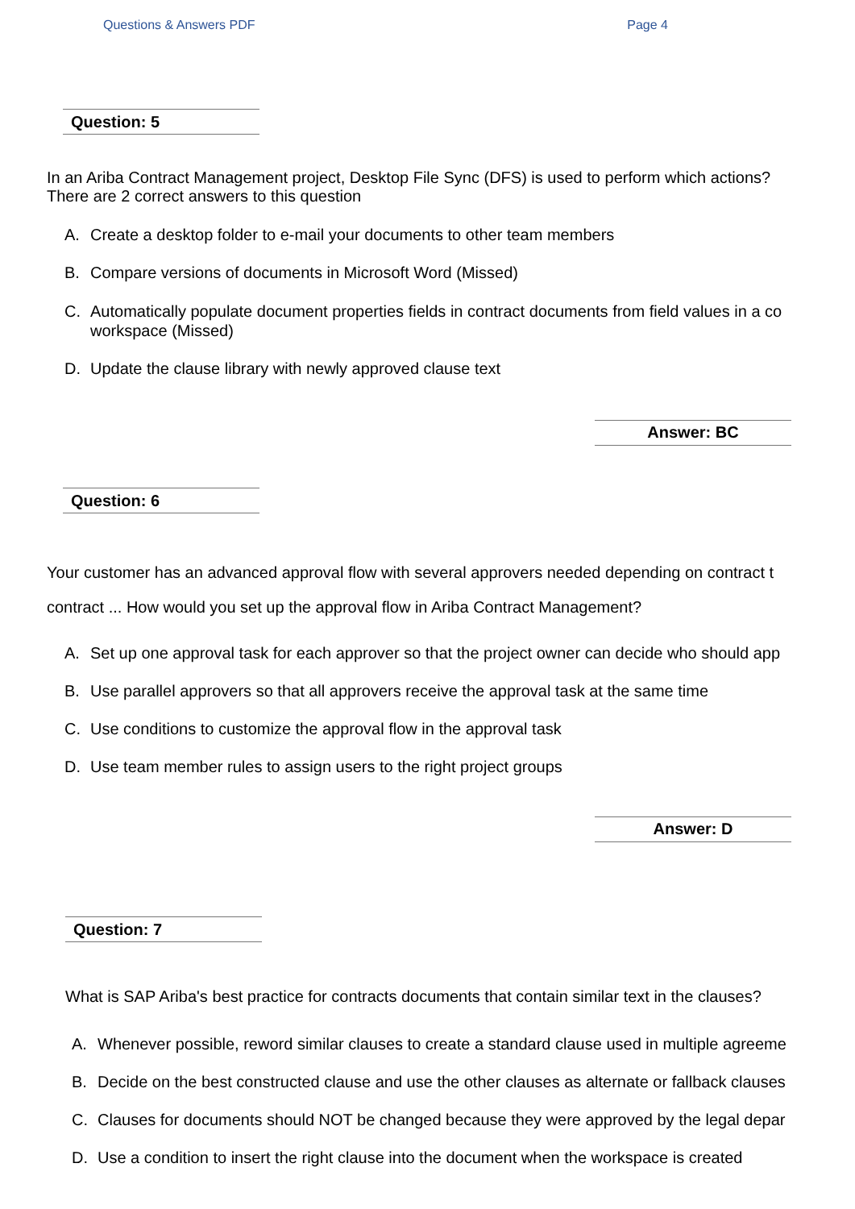Questions & Answers PDF Page 4
Question: 5
In an Ariba Contract Management project, Desktop File Sync (DFS) is used to perform which actions?
There are 2 correct answers to this question
A. Create a desktop folder to e-mail your documents to other team members
B. Compare versions of documents in Microsoft Word (Missed)
C. Automatically populate document properties fields in contract documents from field values in a co
workspace (Missed)
D. Update the clause library with newly approved clause text
Answer: BC
Question: 6
Your customer has an advanced approval flow with several approvers needed depending on contract t
contract ... How would you set up the approval flow in Ariba Contract Management?
A. Set up one approval task for each approver so that the project owner can decide who should app
B. Use parallel approvers so that all approvers receive the approval task at the same time
C. Use conditions to customize the approval flow in the approval task
D. Use team member rules to assign users to the right project groups
Answer: D
Question: 7
What is SAP Ariba's best practice for contracts documents that contain similar text in the clauses?
A. Whenever possible, reword similar clauses to create a standard clause used in multiple agreeme
B. Decide on the best constructed clause and use the other clauses as alternate or fallback clauses
C. Clauses for documents should NOT be changed because they were approved by the legal depar
D. Use a condition to insert the right clause into the document when the workspace is created